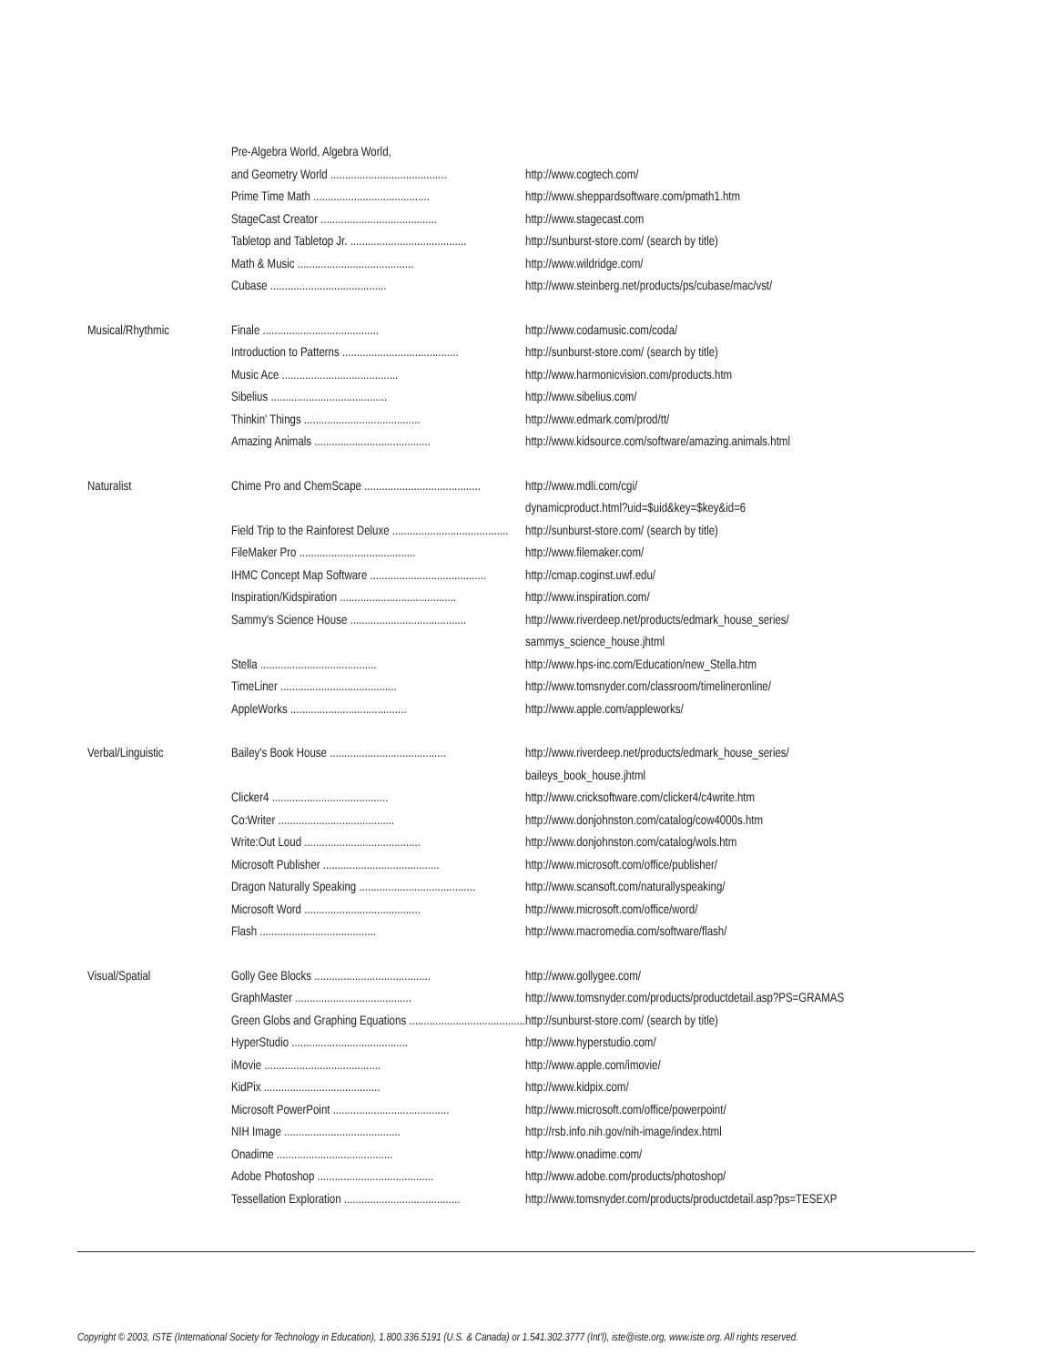| | Pre-Algebra World, Algebra World, | |
| | and Geometry World ........................................ | http://www.cogtech.com/ |
| | Prime Time Math ........................................ | http://www.sheppardsoftware.com/pmath1.htm |
| | StageCast Creator ........................................ | http://www.stagecast.com |
| | Tabletop and Tabletop Jr. ........................................ | http://sunburst-store.com/ (search by title) |
| | Math & Music ........................................ | http://www.wildridge.com/ |
| | Cubase ........................................ | http://www.steinberg.net/products/ps/cubase/mac/vst/ |
| Musical/Rhythmic | Finale ........................................ | http://www.codamusic.com/coda/ |
| | Introduction to Patterns ........................................ | http://sunburst-store.com/ (search by title) |
| | Music Ace ........................................ | http://www.harmonicvision.com/products.htm |
| | Sibelius ........................................ | http://www.sibelius.com/ |
| | Thinkin' Things ........................................ | http://www.edmark.com/prod/tt/ |
| | Amazing Animals ........................................ | http://www.kidsource.com/software/amazing.animals.html |
| Naturalist | Chime Pro and ChemScape ........................................ | http://www.mdli.com/cgi/ |
| | | dynamicproduct.html?uid=$uid&key=$key&id=6 |
| | Field Trip to the Rainforest Deluxe ........................................ | http://sunburst-store.com/ (search by title) |
| | FileMaker Pro ........................................ | http://www.filemaker.com/ |
| | IHMC Concept Map Software ........................................ | http://cmap.coginst.uwf.edu/ |
| | Inspiration/Kidspiration ........................................ | http://www.inspiration.com/ |
| | Sammy's Science House ........................................ | http://www.riverdeep.net/products/edmark_house_series/ |
| | | sammys_science_house.jhtml |
| | Stella ........................................ | http://www.hps-inc.com/Education/new_Stella.htm |
| | TimeLiner ........................................ | http://www.tomsnyder.com/classroom/timelineronline/ |
| | AppleWorks ........................................ | http://www.apple.com/appleworks/ |
| Verbal/Linguistic | Bailey's Book House ........................................ | http://www.riverdeep.net/products/edmark_house_series/ |
| | | baileys_book_house.jhtml |
| | Clicker4 ........................................ | http://www.cricksoftware.com/clicker4/c4write.htm |
| | Co:Writer ........................................ | http://www.donjohnston.com/catalog/cow4000s.htm |
| | Write:Out Loud ........................................ | http://www.donjohnston.com/catalog/wols.htm |
| | Microsoft Publisher ........................................ | http://www.microsoft.com/office/publisher/ |
| | Dragon Naturally Speaking ........................................ | http://www.scansoft.com/naturallyspeaking/ |
| | Microsoft Word ........................................ | http://www.microsoft.com/office/word/ |
| | Flash ........................................ | http://www.macromedia.com/software/flash/ |
| Visual/Spatial | Golly Gee Blocks ........................................ | http://www.gollygee.com/ |
| | GraphMaster ........................................ | http://www.tomsnyder.com/products/productdetail.asp?PS=GRAMAS |
| | Green Globs and Graphing Equations ........................................ | http://sunburst-store.com/ (search by title) |
| | HyperStudio ........................................ | http://www.hyperstudio.com/ |
| | iMovie ........................................ | http://www.apple.com/imovie/ |
| | KidPix ........................................ | http://www.kidpix.com/ |
| | Microsoft PowerPoint ........................................ | http://www.microsoft.com/office/powerpoint/ |
| | NIH Image ........................................ | http://rsb.info.nih.gov/nih-image/index.html |
| | Onadime ........................................ | http://www.onadime.com/ |
| | Adobe Photoshop ........................................ | http://www.adobe.com/products/photoshop/ |
| | Tessellation Exploration ........................................ | http://www.tomsnyder.com/products/productdetail.asp?ps=TESEXP |
Copyright © 2003, ISTE (International Society for Technology in Education), 1.800.336.5191 (U.S. & Canada) or 1.541.302.3777 (Int'l), iste@iste.org, www.iste.org. All rights reserved.